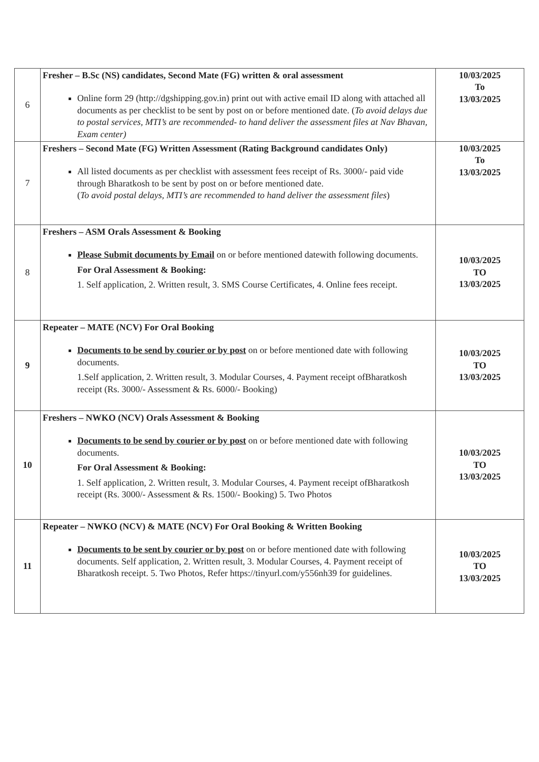| 6 | Fresher – B.Sc (NS) candidates, Second Mate (FG) written & oral assessment Online form 29 (http://dgshipping.gov.in) print out with active email ID along with attached all documents as per checklist to be sent by post on or before mentioned date. ( To avoid delays due to postal services, MTI’s are recommended- to hand deliver the assessment files at Nav Bhavan, Exam center) | 10/03/2025 To 13/03/2025 |
| 7 | Freshers – Second Mate (FG) Written Assessment (Rating Background candidates Only) All listed documents as per checklist with assessment fees receipt of Rs. 3000/- paid vide through Bharatkosh to be sent by post on or before mentioned date. ( To avoid postal delays, MTI’s are recommended to hand deliver the assessment files ) | 10/03/2025 To 13/03/2025 |
| 8 | Freshers – ASM Orals Assessment & Booking Please Submit documents by Email on or before mentioned datewith following documents. For Oral Assessment & Booking: 1. Self application, 2. Written result, 3. SMS Course Certificates, 4. Online fees receipt. | 10/03/2025 TO 13/03/2025 |
| 9 | Repeater – MATE (NCV) For Oral Booking Documents to be send by courier or by post on or before mentioned date with following documents. 1.Self application, 2. Written result, 3. Modular Courses, 4. Payment receipt ofBharatkosh receipt (Rs. 3000/- Assessment & Rs. 6000/- Booking) | 10/03/2025 TO 13/03/2025 |
| 10 | Freshers – NWKO (NCV) Orals Assessment & Booking Documents to be send by courier or by post on or before mentioned date with following documents. For Oral Assessment & Booking: 1. Self application, 2. Written result, 3. Modular Courses, 4. Payment receipt ofBharatkosh receipt (Rs. 3000/- Assessment & Rs. 1500/- Booking) 5. Two Photos | 10/03/2025 TO 13/03/2025 |
| 11 | Repeater – NWKO (NCV) & MATE (NCV) For Oral Booking & Written Booking Documents to be sent by courier or by post on or before mentioned date with following documents. Self application, 2. Written result, 3. Modular Courses, 4. Payment receipt of Bharatkosh receipt. 5. Two Photos, Refer https://tinyurl.com/y556nh39 for guidelines. | 10/03/2025 TO 13/03/2025 |